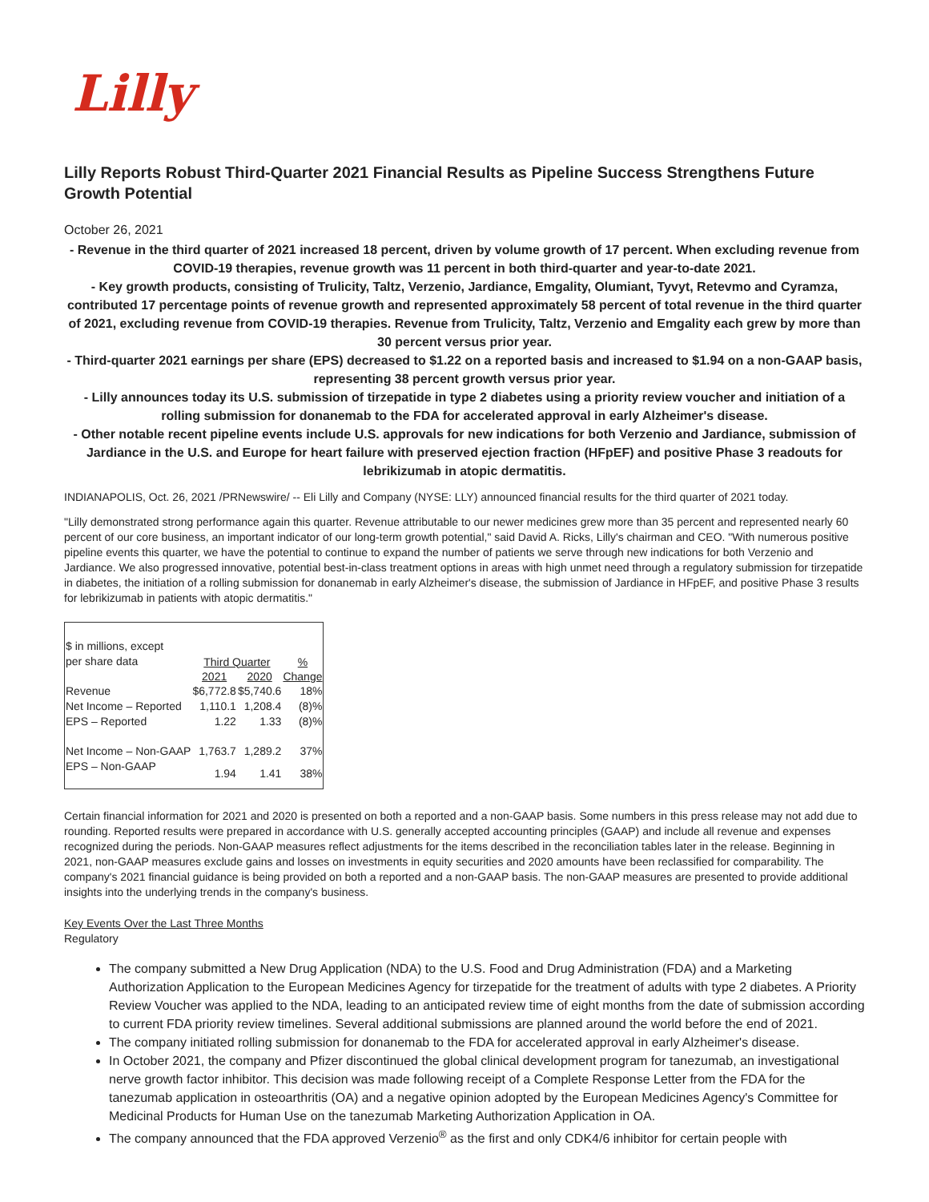Lilly
Lilly Reports Robust Third-Quarter 2021 Financial Results as Pipeline Success Strengthens Future Growth Potential
October 26, 2021
- Revenue in the third quarter of 2021 increased 18 percent, driven by volume growth of 17 percent. When excluding revenue from COVID-19 therapies, revenue growth was 11 percent in both third-quarter and year-to-date 2021.
- Key growth products, consisting of Trulicity, Taltz, Verzenio, Jardiance, Emgality, Olumiant, Tyvyt, Retevmo and Cyramza, contributed 17 percentage points of revenue growth and represented approximately 58 percent of total revenue in the third quarter of 2021, excluding revenue from COVID-19 therapies. Revenue from Trulicity, Taltz, Verzenio and Emgality each grew by more than 30 percent versus prior year.
- Third-quarter 2021 earnings per share (EPS) decreased to $1.22 on a reported basis and increased to $1.94 on a non-GAAP basis, representing 38 percent growth versus prior year.
- Lilly announces today its U.S. submission of tirzepatide in type 2 diabetes using a priority review voucher and initiation of a rolling submission for donanemab to the FDA for accelerated approval in early Alzheimer's disease.
- Other notable recent pipeline events include U.S. approvals for new indications for both Verzenio and Jardiance, submission of Jardiance in the U.S. and Europe for heart failure with preserved ejection fraction (HFpEF) and positive Phase 3 readouts for lebrikizumab in atopic dermatitis.
INDIANAPOLIS, Oct. 26, 2021 /PRNewswire/ -- Eli Lilly and Company (NYSE: LLY) announced financial results for the third quarter of 2021 today.
"Lilly demonstrated strong performance again this quarter. Revenue attributable to our newer medicines grew more than 35 percent and represented nearly 60 percent of our core business, an important indicator of our long-term growth potential," said David A. Ricks, Lilly's chairman and CEO. "With numerous positive pipeline events this quarter, we have the potential to continue to expand the number of patients we serve through new indications for both Verzenio and Jardiance. We also progressed innovative, potential best-in-class treatment options in areas with high unmet need through a regulatory submission for tirzepatide in diabetes, the initiation of a rolling submission for donanemab in early Alzheimer's disease, the submission of Jardiance in HFpEF, and positive Phase 3 results for lebrikizumab in patients with atopic dermatitis."
| $ in millions, except | | | |
| per share data | Third Quarter | | % |
| | 2021 | 2020 | Change |
| Revenue | $6,772.8 | $5,740.6 | 18% |
| Net Income – Reported | 1,110.1 | 1,208.4 | (8)% |
| EPS – Reported | 1.22 | 1.33 | (8)% |
| Net Income – Non-GAAP | 1,763.7 | 1,289.2 | 37% |
| EPS – Non-GAAP | 1.94 | 1.41 | 38% |
Certain financial information for 2021 and 2020 is presented on both a reported and a non-GAAP basis. Some numbers in this press release may not add due to rounding. Reported results were prepared in accordance with U.S. generally accepted accounting principles (GAAP) and include all revenue and expenses recognized during the periods. Non-GAAP measures reflect adjustments for the items described in the reconciliation tables later in the release. Beginning in 2021, non-GAAP measures exclude gains and losses on investments in equity securities and 2020 amounts have been reclassified for comparability. The company's 2021 financial guidance is being provided on both a reported and a non-GAAP basis. The non-GAAP measures are presented to provide additional insights into the underlying trends in the company's business.
Key Events Over the Last Three Months
Regulatory
The company submitted a New Drug Application (NDA) to the U.S. Food and Drug Administration (FDA) and a Marketing Authorization Application to the European Medicines Agency for tirzepatide for the treatment of adults with type 2 diabetes. A Priority Review Voucher was applied to the NDA, leading to an anticipated review time of eight months from the date of submission according to current FDA priority review timelines. Several additional submissions are planned around the world before the end of 2021.
The company initiated rolling submission for donanemab to the FDA for accelerated approval in early Alzheimer's disease.
In October 2021, the company and Pfizer discontinued the global clinical development program for tanezumab, an investigational nerve growth factor inhibitor. This decision was made following receipt of a Complete Response Letter from the FDA for the tanezumab application in osteoarthritis (OA) and a negative opinion adopted by the European Medicines Agency's Committee for Medicinal Products for Human Use on the tanezumab Marketing Authorization Application in OA.
The company announced that the FDA approved Verzenio<sup>®</sup> as the first and only CDK4/6 inhibitor for certain people with